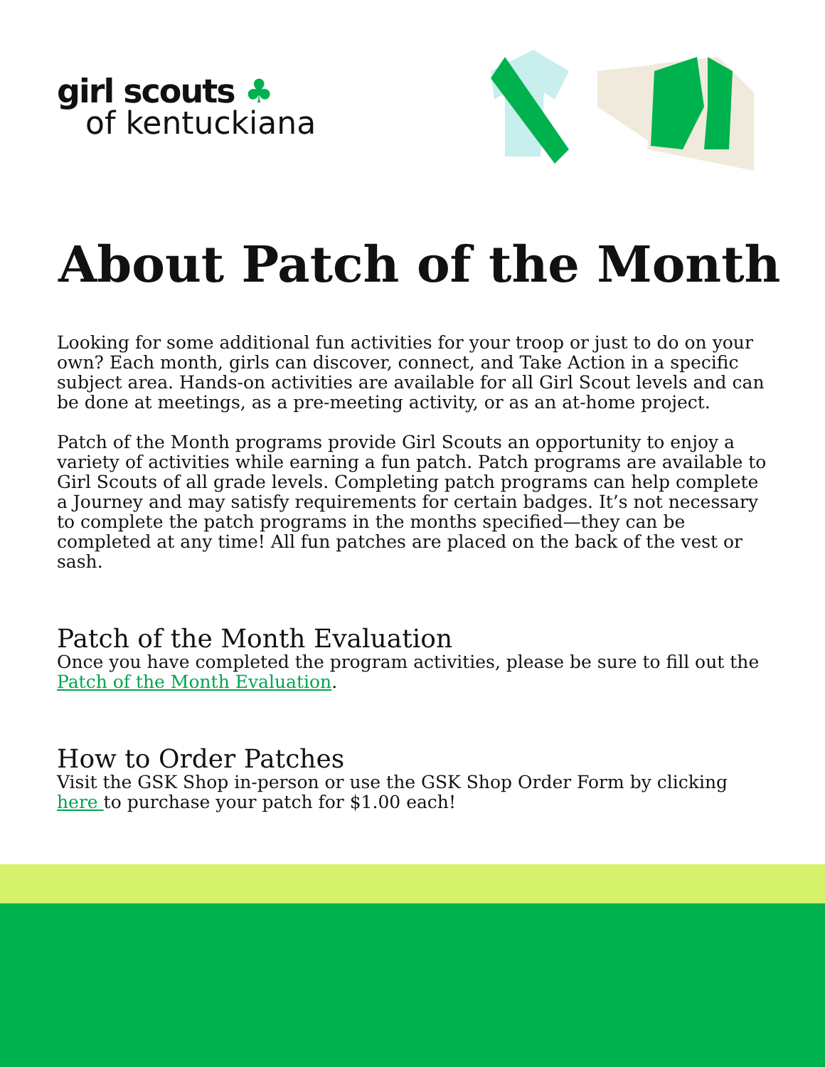girl scouts ♣
of kentuckiana
About Patch of the Month
Looking for some additional fun activities for your troop or just to do on your own? Each month, girls can discover, connect, and Take Action in a specific subject area. Hands-on activities are available for all Girl Scout levels and can be done at meetings, as a pre-meeting activity, or as an at-home project.
Patch of the Month programs provide Girl Scouts an opportunity to enjoy a variety of activities while earning a fun patch. Patch programs are available to Girl Scouts of all grade levels. Completing patch programs can help complete a Journey and may satisfy requirements for certain badges. It’s not necessary to complete the patch programs in the months specified—they can be completed at any time! All fun patches are placed on the back of the vest or sash.
Patch of the Month Evaluation
Once you have completed the program activities, please be sure to fill out the Patch of the Month Evaluation.
How to Order Patches
Visit the GSK Shop in-person or use the GSK Shop Order Form by clicking here to purchase your patch for $1.00 each!